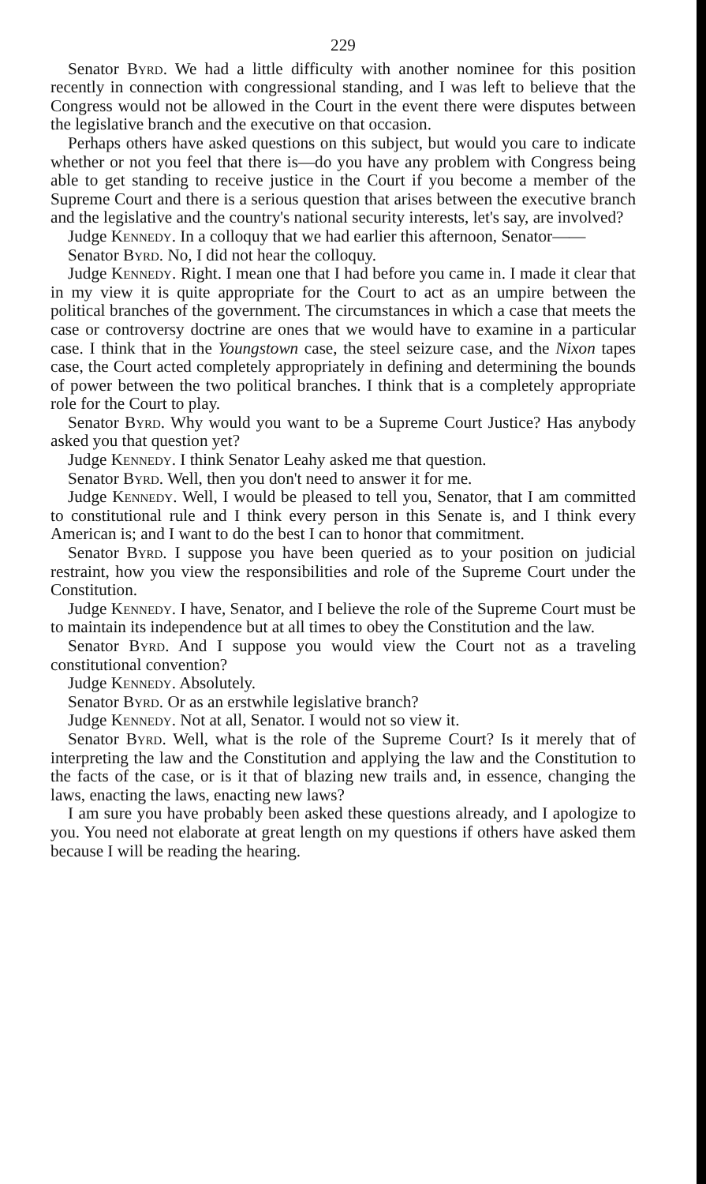229
Senator Byrd. We had a little difficulty with another nominee for this position recently in connection with congressional standing, and I was left to believe that the Congress would not be allowed in the Court in the event there were disputes between the legislative branch and the executive on that occasion.
Perhaps others have asked questions on this subject, but would you care to indicate whether or not you feel that there is—do you have any problem with Congress being able to get standing to receive justice in the Court if you become a member of the Supreme Court and there is a serious question that arises between the executive branch and the legislative and the country's national security interests, let's say, are involved?
Judge Kennedy. In a colloquy that we had earlier this afternoon, Senator——
Senator Byrd. No, I did not hear the colloquy.
Judge Kennedy. Right. I mean one that I had before you came in. I made it clear that in my view it is quite appropriate for the Court to act as an umpire between the political branches of the government. The circumstances in which a case that meets the case or controversy doctrine are ones that we would have to examine in a particular case. I think that in the Youngstown case, the steel seizure case, and the Nixon tapes case, the Court acted completely appropriately in defining and determining the bounds of power between the two political branches. I think that is a completely appropriate role for the Court to play.
Senator Byrd. Why would you want to be a Supreme Court Justice? Has anybody asked you that question yet?
Judge Kennedy. I think Senator Leahy asked me that question.
Senator Byrd. Well, then you don't need to answer it for me.
Judge Kennedy. Well, I would be pleased to tell you, Senator, that I am committed to constitutional rule and I think every person in this Senate is, and I think every American is; and I want to do the best I can to honor that commitment.
Senator Byrd. I suppose you have been queried as to your position on judicial restraint, how you view the responsibilities and role of the Supreme Court under the Constitution.
Judge Kennedy. I have, Senator, and I believe the role of the Supreme Court must be to maintain its independence but at all times to obey the Constitution and the law.
Senator Byrd. And I suppose you would view the Court not as a traveling constitutional convention?
Judge Kennedy. Absolutely.
Senator Byrd. Or as an erstwhile legislative branch?
Judge Kennedy. Not at all, Senator. I would not so view it.
Senator Byrd. Well, what is the role of the Supreme Court? Is it merely that of interpreting the law and the Constitution and applying the law and the Constitution to the facts of the case, or is it that of blazing new trails and, in essence, changing the laws, enacting the laws, enacting new laws?
I am sure you have probably been asked these questions already, and I apologize to you. You need not elaborate at great length on my questions if others have asked them because I will be reading the hearing.